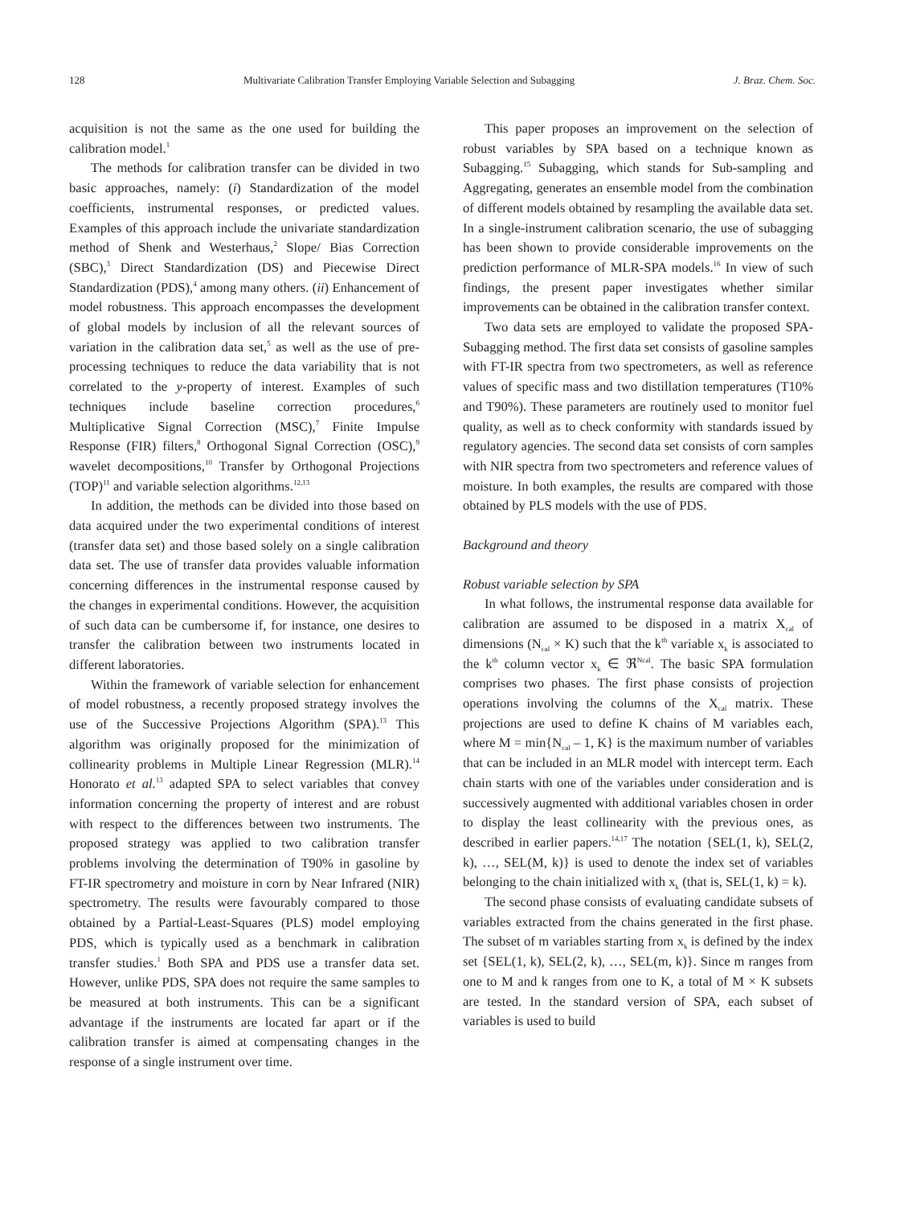128 Multivariate Calibration Transfer Employing Variable Selection and Subagging J. Braz. Chem. Soc.
acquisition is not the same as the one used for building the calibration model.<sup>1</sup>
The methods for calibration transfer can be divided in two basic approaches, namely: (i) Standardization of the model coefficients, instrumental responses, or predicted values. Examples of this approach include the univariate standardization method of Shenk and Westerhaus,<sup>2</sup> Slope/ Bias Correction (SBC),<sup>3</sup> Direct Standardization (DS) and Piecewise Direct Standardization (PDS),<sup>4</sup> among many others. (ii) Enhancement of model robustness. This approach encompasses the development of global models by inclusion of all the relevant sources of variation in the calibration data set,<sup>5</sup> as well as the use of pre-processing techniques to reduce the data variability that is not correlated to the y-property of interest. Examples of such techniques include baseline correction procedures,<sup>6</sup> Multiplicative Signal Correction (MSC),<sup>7</sup> Finite Impulse Response (FIR) filters,<sup>8</sup> Orthogonal Signal Correction (OSC),<sup>9</sup> wavelet decompositions,<sup>10</sup> Transfer by Orthogonal Projections (TOP)<sup>11</sup> and variable selection algorithms.<sup>12,13</sup>
In addition, the methods can be divided into those based on data acquired under the two experimental conditions of interest (transfer data set) and those based solely on a single calibration data set. The use of transfer data provides valuable information concerning differences in the instrumental response caused by the changes in experimental conditions. However, the acquisition of such data can be cumbersome if, for instance, one desires to transfer the calibration between two instruments located in different laboratories.
Within the framework of variable selection for enhancement of model robustness, a recently proposed strategy involves the use of the Successive Projections Algorithm (SPA).<sup>13</sup> This algorithm was originally proposed for the minimization of collinearity problems in Multiple Linear Regression (MLR).<sup>14</sup> Honorato et al.<sup>13</sup> adapted SPA to select variables that convey information concerning the property of interest and are robust with respect to the differences between two instruments. The proposed strategy was applied to two calibration transfer problems involving the determination of T90% in gasoline by FT-IR spectrometry and moisture in corn by Near Infrared (NIR) spectrometry. The results were favourably compared to those obtained by a Partial-Least-Squares (PLS) model employing PDS, which is typically used as a benchmark in calibration transfer studies.<sup>1</sup> Both SPA and PDS use a transfer data set. However, unlike PDS, SPA does not require the same samples to be measured at both instruments. This can be a significant advantage if the instruments are located far apart or if the calibration transfer is aimed at compensating changes in the response of a single instrument over time.
This paper proposes an improvement on the selection of robust variables by SPA based on a technique known as Subagging.<sup>15</sup> Subagging, which stands for Sub-sampling and Aggregating, generates an ensemble model from the combination of different models obtained by resampling the available data set. In a single-instrument calibration scenario, the use of subagging has been shown to provide considerable improvements on the prediction performance of MLR-SPA models.<sup>16</sup> In view of such findings, the present paper investigates whether similar improvements can be obtained in the calibration transfer context.
Two data sets are employed to validate the proposed SPA-Subagging method. The first data set consists of gasoline samples with FT-IR spectra from two spectrometers, as well as reference values of specific mass and two distillation temperatures (T10% and T90%). These parameters are routinely used to monitor fuel quality, as well as to check conformity with standards issued by regulatory agencies. The second data set consists of corn samples with NIR spectra from two spectrometers and reference values of moisture. In both examples, the results are compared with those obtained by PLS models with the use of PDS.
Background and theory
Robust variable selection by SPA
In what follows, the instrumental response data available for calibration are assumed to be disposed in a matrix X<sub>cal</sub> of dimensions (N<sub>cal</sub> × K) such that the k<sup>th</sup> variable x<sub>k</sub> is associated to the k<sup>th</sup> column vector x<sub>k</sub> ∈ ℜ<sup>Ncal</sup>. The basic SPA formulation comprises two phases. The first phase consists of projection operations involving the columns of the X<sub>cal</sub> matrix. These projections are used to define K chains of M variables each, where M = min{N<sub>cal</sub> – 1, K} is the maximum number of variables that can be included in an MLR model with intercept term. Each chain starts with one of the variables under consideration and is successively augmented with additional variables chosen in order to display the least collinearity with the previous ones, as described in earlier papers.<sup>14,17</sup> The notation {SEL(1, k), SEL(2, k), …, SEL(M, k)} is used to denote the index set of variables belonging to the chain initialized with x<sub>k</sub> (that is, SEL(1, k) = k).
The second phase consists of evaluating candidate subsets of variables extracted from the chains generated in the first phase. The subset of m variables starting from x<sub>k</sub> is defined by the index set {SEL(1, k), SEL(2, k), …, SEL(m, k)}. Since m ranges from one to M and k ranges from one to K, a total of M × K subsets are tested. In the standard version of SPA, each subset of variables is used to build